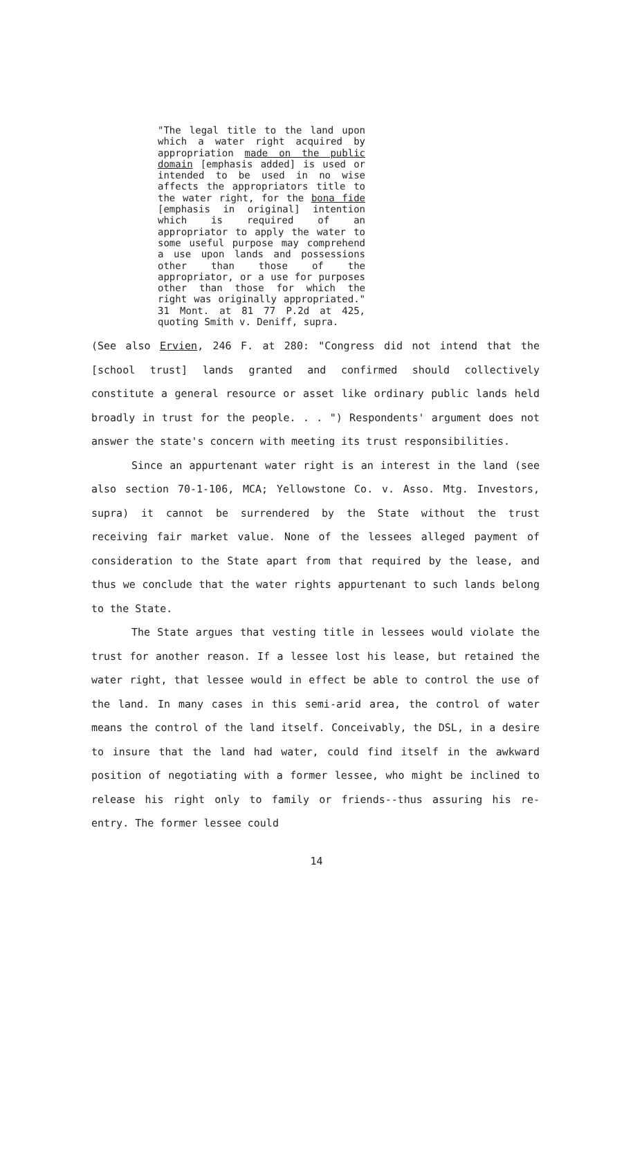"The legal title to the land upon which a water right acquired by appropriation made on the public domain [emphasis added] is used or intended to be used in no wise affects the appropriators title to the water right, for the bona fide [emphasis in original] intention which is required of an appropriator to apply the water to some useful purpose may comprehend a use upon lands and possessions other than those of the appropriator, or a use for purposes other than those for which the right was originally appropriated." 31 Mont. at 81 77 P.2d at 425, quoting Smith v. Deniff, supra.
(See also Ervien, 246 F. at 280: "Congress did not intend that the [school trust] lands granted and confirmed should collectively constitute a general resource or asset like ordinary public lands held broadly in trust for the people. . . ") Respondents' argument does not answer the state's concern with meeting its trust responsibilities.
Since an appurtenant water right is an interest in the land (see also section 70-1-106, MCA; Yellowstone Co. v. Asso. Mtg. Investors, supra) it cannot be surrendered by the State without the trust receiving fair market value. None of the lessees alleged payment of consideration to the State apart from that required by the lease, and thus we conclude that the water rights appurtenant to such lands belong to the State.
The State argues that vesting title in lessees would violate the trust for another reason. If a lessee lost his lease, but retained the water right, that lessee would in effect be able to control the use of the land. In many cases in this semi-arid area, the control of water means the control of the land itself. Conceivably, the DSL, in a desire to insure that the land had water, could find itself in the awkward position of negotiating with a former lessee, who might be inclined to release his right only to family or friends--thus assuring his re-entry. The former lessee could
14